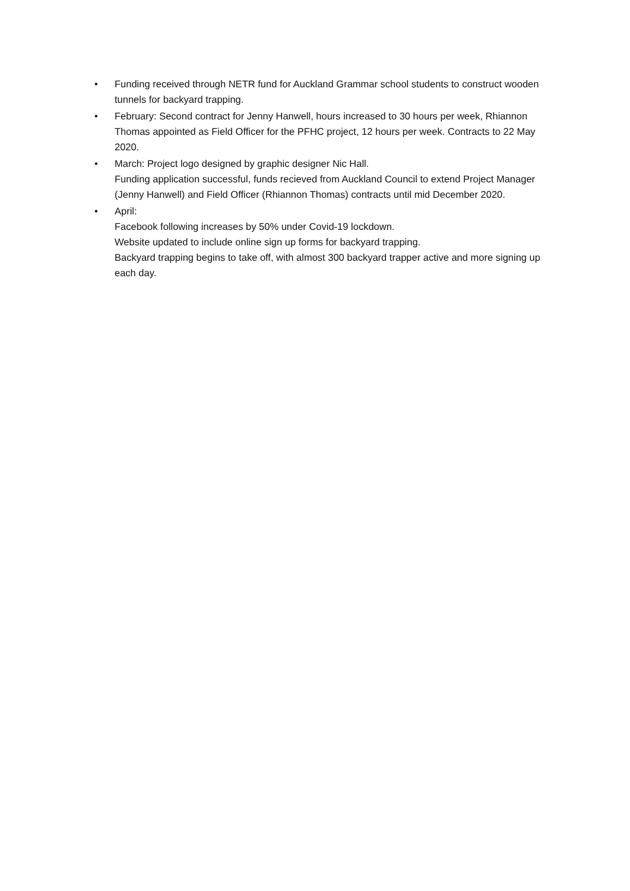•
Funding received through NETR fund for Auckland Grammar school students to construct wooden tunnels for backyard trapping.
•
February: Second contract for Jenny Hanwell, hours increased to 30 hours per week, Rhiannon Thomas appointed as Field Officer for the PFHC project, 12 hours per week. Contracts to 22 May 2020.
•
March: Project logo designed by graphic designer Nic Hall.
Funding application successful, funds recieved from Auckland Council to extend Project Manager (Jenny Hanwell) and Field Officer (Rhiannon Thomas) contracts until mid December 2020.
•
April:
Facebook following increases by 50% under Covid-19 lockdown.
Website updated to include online sign up forms for backyard trapping.
Backyard trapping begins to take off, with almost 300 backyard trapper active and more signing up each day.